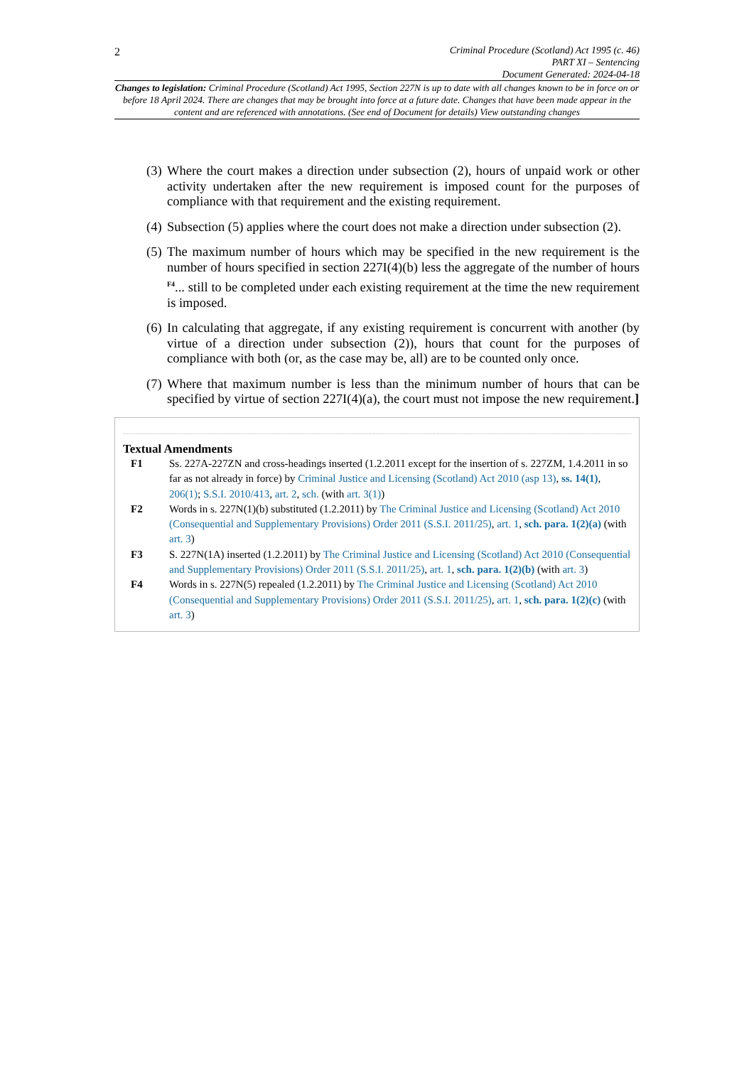2
Criminal Procedure (Scotland) Act 1995 (c. 46)
PART XI – Sentencing
Document Generated: 2024-04-18
Changes to legislation: Criminal Procedure (Scotland) Act 1995, Section 227N is up to date with all changes known to be in force on or before 18 April 2024. There are changes that may be brought into force at a future date. Changes that have been made appear in the content and are referenced with annotations. (See end of Document for details) View outstanding changes
(3) Where the court makes a direction under subsection (2), hours of unpaid work or other activity undertaken after the new requirement is imposed count for the purposes of compliance with that requirement and the existing requirement.
(4) Subsection (5) applies where the court does not make a direction under subsection (2).
(5) The maximum number of hours which may be specified in the new requirement is the number of hours specified in section 227I(4)(b) less the aggregate of the number of hours <sup>F4</sup>... still to be completed under each existing requirement at the time the new requirement is imposed.
(6) In calculating that aggregate, if any existing requirement is concurrent with another (by virtue of a direction under subsection (2)), hours that count for the purposes of compliance with both (or, as the case may be, all) are to be counted only once.
(7) Where that maximum number is less than the minimum number of hours that can be specified by virtue of section 227I(4)(a), the court must not impose the new requirement.]
Textual Amendments
F1 Ss. 227A-227ZN and cross-headings inserted (1.2.2011 except for the insertion of s. 227ZM, 1.4.2011 in so far as not already in force) by Criminal Justice and Licensing (Scotland) Act 2010 (asp 13), ss. 14(1), 206(1); S.S.I. 2010/413, art. 2, sch. (with art. 3(1))
F2 Words in s. 227N(1)(b) substituted (1.2.2011) by The Criminal Justice and Licensing (Scotland) Act 2010 (Consequential and Supplementary Provisions) Order 2011 (S.S.I. 2011/25), art. 1, sch. para. 1(2)(a) (with art. 3)
F3 S. 227N(1A) inserted (1.2.2011) by The Criminal Justice and Licensing (Scotland) Act 2010 (Consequential and Supplementary Provisions) Order 2011 (S.S.I. 2011/25), art. 1, sch. para. 1(2)(b) (with art. 3)
F4 Words in s. 227N(5) repealed (1.2.2011) by The Criminal Justice and Licensing (Scotland) Act 2010 (Consequential and Supplementary Provisions) Order 2011 (S.S.I. 2011/25), art. 1, sch. para. 1(2)(c) (with art. 3)